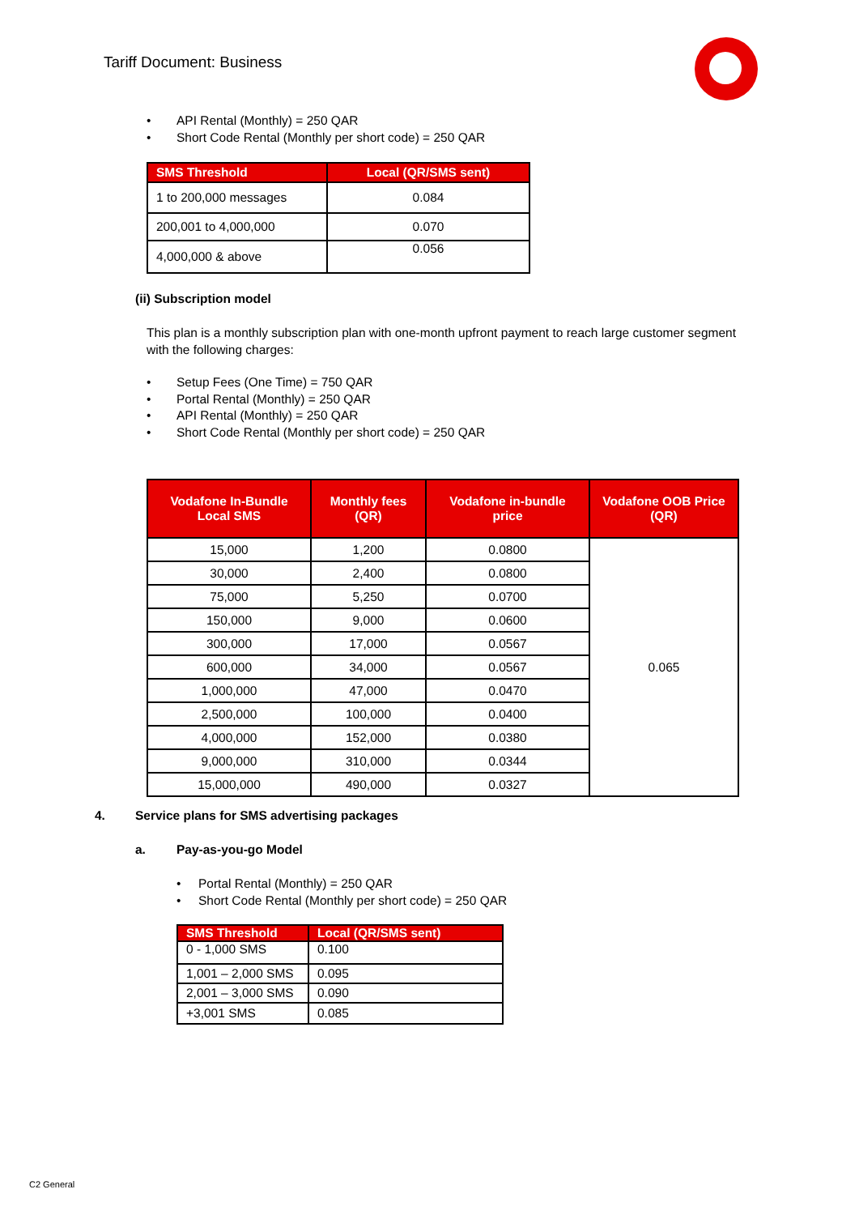Tariff Document: Business
API Rental (Monthly) = 250 QAR
Short Code Rental (Monthly per short code) = 250 QAR
| SMS Threshold | Local (QR/SMS sent) |
| --- | --- |
| 1 to 200,000 messages | 0.084 |
| 200,001 to 4,000,000 | 0.070 |
| 4,000,000 & above | 0.056 |
(ii) Subscription model
This plan is a monthly subscription plan with one-month upfront payment to reach large customer segment with the following charges:
Setup Fees (One Time) = 750 QAR
Portal Rental (Monthly) = 250 QAR
API Rental (Monthly) = 250 QAR
Short Code Rental (Monthly per short code) = 250 QAR
| Vodafone In-Bundle Local SMS | Monthly fees (QR) | Vodafone in-bundle price | Vodafone OOB Price (QR) |
| --- | --- | --- | --- |
| 15,000 | 1,200 | 0.0800 | 0.065 |
| 30,000 | 2,400 | 0.0800 | |
| 75,000 | 5,250 | 0.0700 | |
| 150,000 | 9,000 | 0.0600 | |
| 300,000 | 17,000 | 0.0567 | |
| 600,000 | 34,000 | 0.0567 | |
| 1,000,000 | 47,000 | 0.0470 | |
| 2,500,000 | 100,000 | 0.0400 | |
| 4,000,000 | 152,000 | 0.0380 | |
| 9,000,000 | 310,000 | 0.0344 | |
| 15,000,000 | 490,000 | 0.0327 | |
4. Service plans for SMS advertising packages
a. Pay-as-you-go Model
Portal Rental (Monthly) = 250 QAR
Short Code Rental (Monthly per short code) = 250 QAR
| SMS Threshold | Local (QR/SMS sent) |
| --- | --- |
| 0 - 1,000 SMS | 0.100 |
| 1,001 – 2,000 SMS | 0.095 |
| 2,001 – 3,000 SMS | 0.090 |
| +3,001 SMS | 0.085 |
C2 General